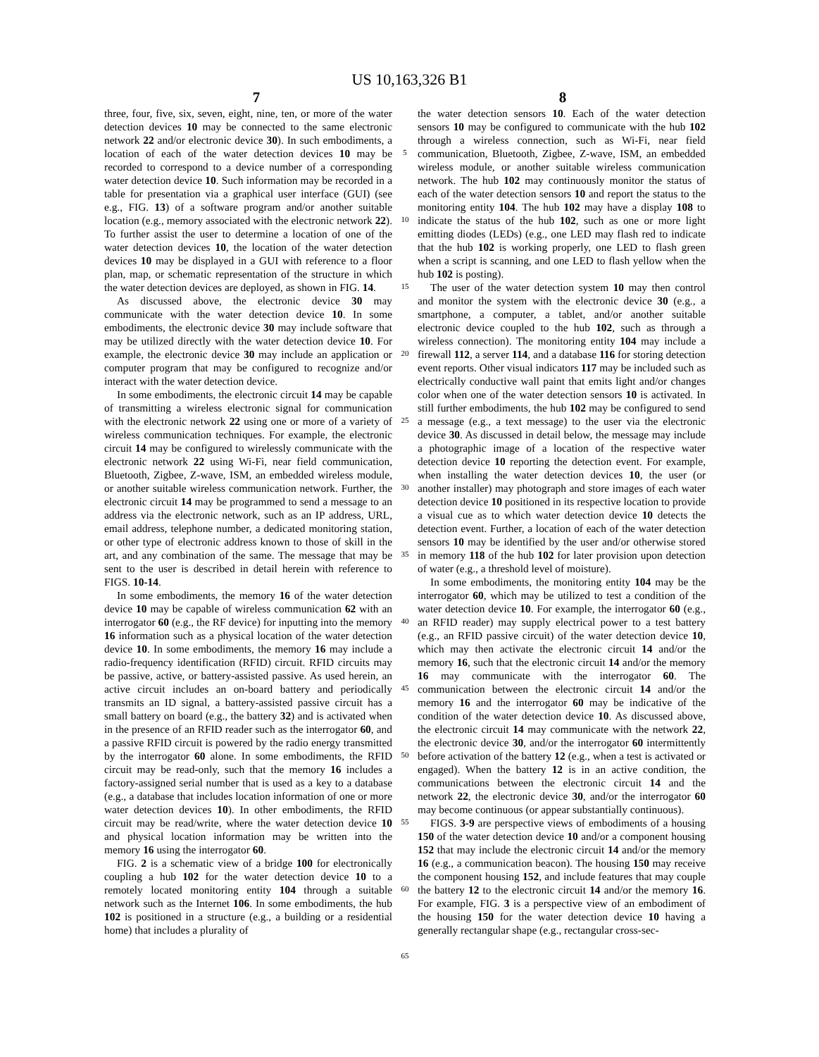US 10,163,326 B1
7 8
three, four, five, six, seven, eight, nine, ten, or more of the water detection devices 10 may be connected to the same electronic network 22 and/or electronic device 30). In such embodiments, a location of each of the water detection devices 10 may be recorded to correspond to a device number of a corresponding water detection device 10. Such information may be recorded in a table for presentation via a graphical user interface (GUI) (see e.g., FIG. 13) of a software program and/or another suitable location (e.g., memory associated with the electronic network 22). To further assist the user to determine a location of one of the water detection devices 10, the location of the water detection devices 10 may be displayed in a GUI with reference to a floor plan, map, or schematic representation of the structure in which the water detection devices are deployed, as shown in FIG. 14.
As discussed above, the electronic device 30 may communicate with the water detection device 10. In some embodiments, the electronic device 30 may include software that may be utilized directly with the water detection device 10. For example, the electronic device 30 may include an application or computer program that may be configured to recognize and/or interact with the water detection device.
In some embodiments, the electronic circuit 14 may be capable of transmitting a wireless electronic signal for communication with the electronic network 22 using one or more of a variety of wireless communication techniques. For example, the electronic circuit 14 may be configured to wirelessly communicate with the electronic network 22 using Wi-Fi, near field communication, Bluetooth, Zigbee, Z-wave, ISM, an embedded wireless module, or another suitable wireless communication network. Further, the electronic circuit 14 may be programmed to send a message to an address via the electronic network, such as an IP address, URL, email address, telephone number, a dedicated monitoring station, or other type of electronic address known to those of skill in the art, and any combination of the same. The message that may be sent to the user is described in detail herein with reference to FIGS. 10-14.
In some embodiments, the memory 16 of the water detection device 10 may be capable of wireless communication 62 with an interrogator 60 (e.g., the RF device) for inputting into the memory 16 information such as a physical location of the water detection device 10. In some embodiments, the memory 16 may include a radio-frequency identification (RFID) circuit. RFID circuits may be passive, active, or battery-assisted passive. As used herein, an active circuit includes an on-board battery and periodically transmits an ID signal, a battery-assisted passive circuit has a small battery on board (e.g., the battery 32) and is activated when in the presence of an RFID reader such as the interrogator 60, and a passive RFID circuit is powered by the radio energy transmitted by the interrogator 60 alone. In some embodiments, the RFID circuit may be read-only, such that the memory 16 includes a factory-assigned serial number that is used as a key to a database (e.g., a database that includes location information of one or more water detection devices 10). In other embodiments, the RFID circuit may be read/write, where the water detection device 10 and physical location information may be written into the memory 16 using the interrogator 60.
FIG. 2 is a schematic view of a bridge 100 for electronically coupling a hub 102 for the water detection device 10 to a remotely located monitoring entity 104 through a suitable network such as the Internet 106. In some embodiments, the hub 102 is positioned in a structure (e.g., a building or a residential home) that includes a plurality of
5
10
15
20
25
30
35
40
45
50
55
60
65
the water detection sensors 10. Each of the water detection sensors 10 may be configured to communicate with the hub 102 through a wireless connection, such as Wi-Fi, near field communication, Bluetooth, Zigbee, Z-wave, ISM, an embedded wireless module, or another suitable wireless communication network. The hub 102 may continuously monitor the status of each of the water detection sensors 10 and report the status to the monitoring entity 104. The hub 102 may have a display 108 to indicate the status of the hub 102, such as one or more light emitting diodes (LEDs) (e.g., one LED may flash red to indicate that the hub 102 is working properly, one LED to flash green when a script is scanning, and one LED to flash yellow when the hub 102 is posting).
The user of the water detection system 10 may then control and monitor the system with the electronic device 30 (e.g., a smartphone, a computer, a tablet, and/or another suitable electronic device coupled to the hub 102, such as through a wireless connection). The monitoring entity 104 may include a firewall 112, a server 114, and a database 116 for storing detection event reports. Other visual indicators 117 may be included such as electrically conductive wall paint that emits light and/or changes color when one of the water detection sensors 10 is activated. In still further embodiments, the hub 102 may be configured to send a message (e.g., a text message) to the user via the electronic device 30. As discussed in detail below, the message may include a photographic image of a location of the respective water detection device 10 reporting the detection event. For example, when installing the water detection devices 10, the user (or another installer) may photograph and store images of each water detection device 10 positioned in its respective location to provide a visual cue as to which water detection device 10 detects the detection event. Further, a location of each of the water detection sensors 10 may be identified by the user and/or otherwise stored in memory 118 of the hub 102 for later provision upon detection of water (e.g., a threshold level of moisture).
In some embodiments, the monitoring entity 104 may be the interrogator 60, which may be utilized to test a condition of the water detection device 10. For example, the interrogator 60 (e.g., an RFID reader) may supply electrical power to a test battery (e.g., an RFID passive circuit) of the water detection device 10, which may then activate the electronic circuit 14 and/or the memory 16, such that the electronic circuit 14 and/or the memory 16 may communicate with the interrogator 60. The communication between the electronic circuit 14 and/or the memory 16 and the interrogator 60 may be indicative of the condition of the water detection device 10. As discussed above, the electronic circuit 14 may communicate with the network 22, the electronic device 30, and/or the interrogator 60 intermittently before activation of the battery 12 (e.g., when a test is activated or engaged). When the battery 12 is in an active condition, the communications between the electronic circuit 14 and the network 22, the electronic device 30, and/or the interrogator 60 may become continuous (or appear substantially continuous).
FIGS. 3-9 are perspective views of embodiments of a housing 150 of the water detection device 10 and/or a component housing 152 that may include the electronic circuit 14 and/or the memory 16 (e.g., a communication beacon). The housing 150 may receive the component housing 152, and include features that may couple the battery 12 to the electronic circuit 14 and/or the memory 16. For example, FIG. 3 is a perspective view of an embodiment of the housing 150 for the water detection device 10 having a generally rectangular shape (e.g., rectangular cross-sec-